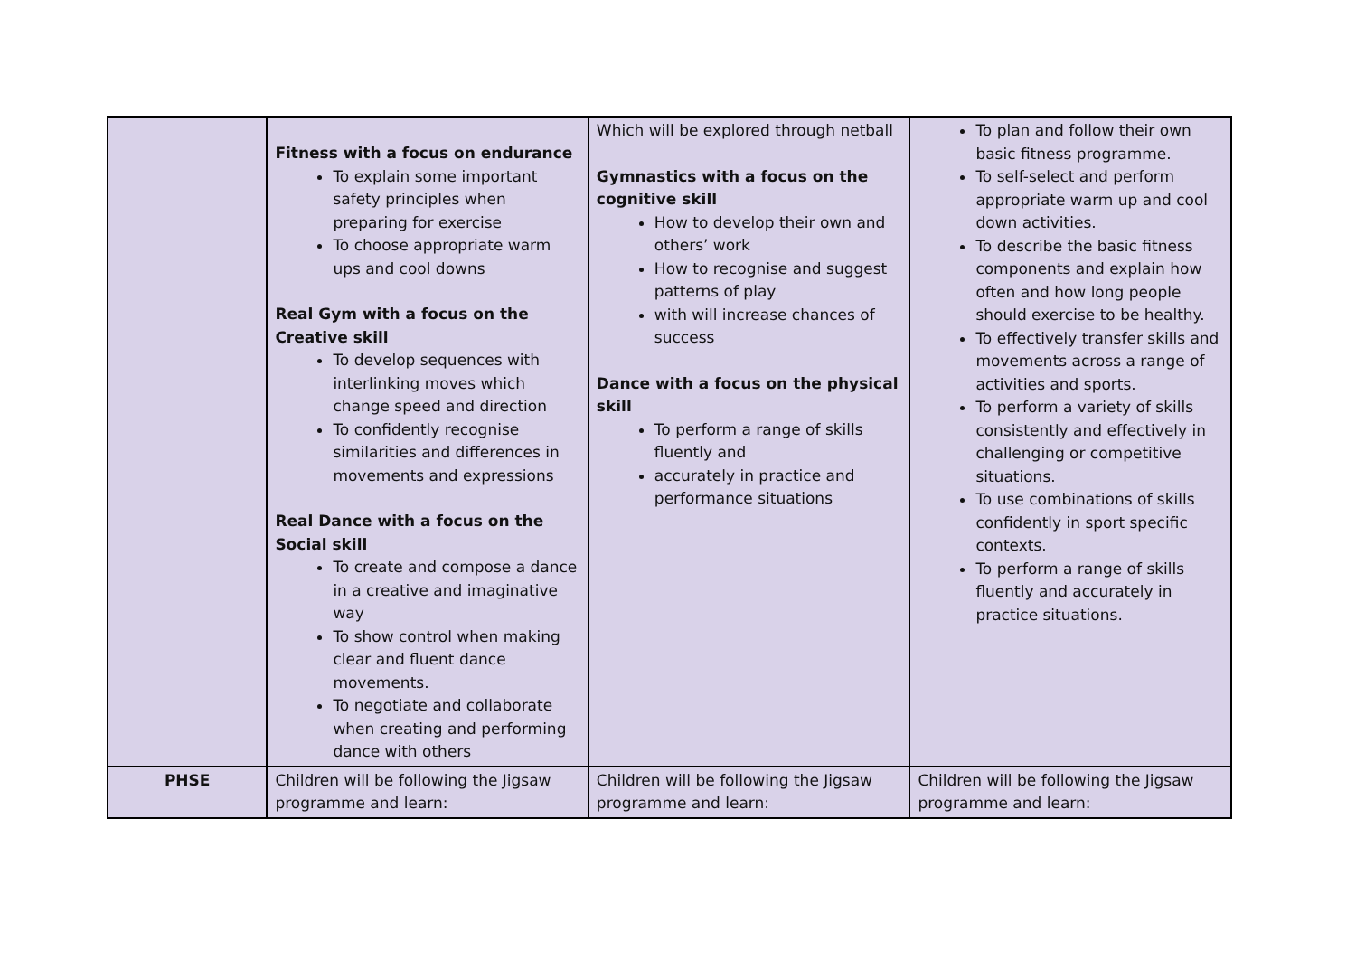| | Fitness with a focus on endurance To explain some important safety principles when preparing for exercise To choose appropriate warm ups and cool downs Real Gym with a focus on the Creative skill To develop sequences with interlinking moves which change speed and direction To confidently recognise similarities and differences in movements and expressions Real Dance with a focus on the Social skill To create and compose a dance in a creative and imaginative way To show control when making clear and fluent dance movements. To negotiate and collaborate when creating and performing dance with others | Which will be explored through netball Gymnastics with a focus on the cognitive skill How to develop their own and others’ work How to recognise and suggest patterns of play with will increase chances of success Dance with a focus on the physical skill To perform a range of skills fluently and accurately in practice and performance situations | To plan and follow their own basic fitness programme. To self-select and perform appropriate warm up and cool down activities. To describe the basic fitness components and explain how often and how long people should exercise to be healthy. To effectively transfer skills and movements across a range of activities and sports. To perform a variety of skills consistently and effectively in challenging or competitive situations. To use combinations of skills confidently in sport specific contexts. To perform a range of skills fluently and accurately in practice situations. |
| PHSE | Children will be following the Jigsaw programme and learn: | Children will be following the Jigsaw programme and learn: | Children will be following the Jigsaw programme and learn: |